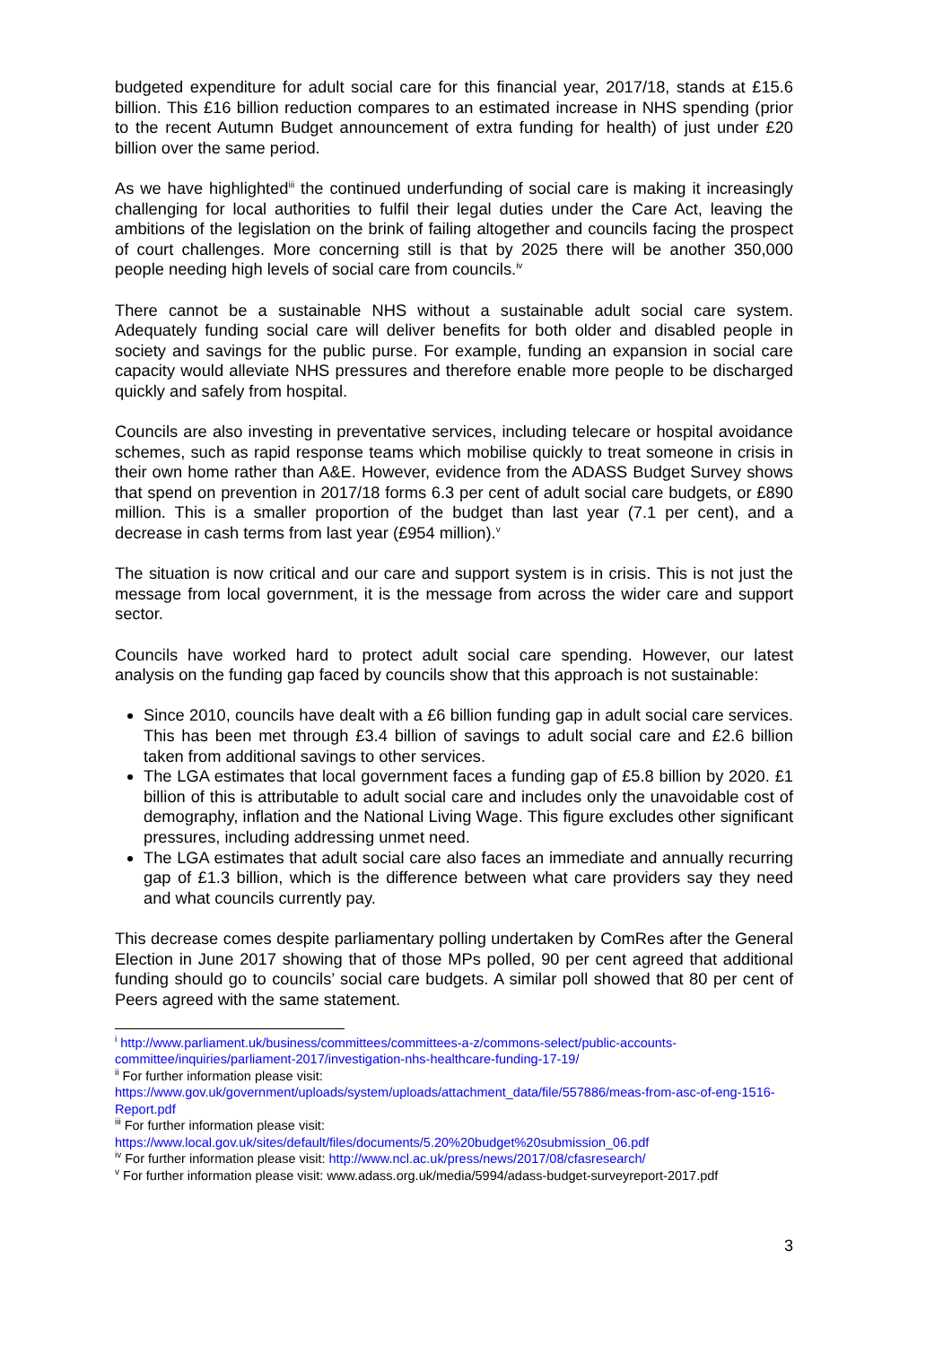budgeted expenditure for adult social care for this financial year, 2017/18, stands at £15.6 billion. This £16 billion reduction compares to an estimated increase in NHS spending (prior to the recent Autumn Budget announcement of extra funding for health) of just under £20 billion over the same period.
As we have highlighted<sup>iii</sup> the continued underfunding of social care is making it increasingly challenging for local authorities to fulfil their legal duties under the Care Act, leaving the ambitions of the legislation on the brink of failing altogether and councils facing the prospect of court challenges. More concerning still is that by 2025 there will be another 350,000 people needing high levels of social care from councils.<sup>iv</sup>
There cannot be a sustainable NHS without a sustainable adult social care system. Adequately funding social care will deliver benefits for both older and disabled people in society and savings for the public purse. For example, funding an expansion in social care capacity would alleviate NHS pressures and therefore enable more people to be discharged quickly and safely from hospital.
Councils are also investing in preventative services, including telecare or hospital avoidance schemes, such as rapid response teams which mobilise quickly to treat someone in crisis in their own home rather than A&E. However, evidence from the ADASS Budget Survey shows that spend on prevention in 2017/18 forms 6.3 per cent of adult social care budgets, or £890 million. This is a smaller proportion of the budget than last year (7.1 per cent), and a decrease in cash terms from last year (£954 million).<sup>v</sup>
The situation is now critical and our care and support system is in crisis. This is not just the message from local government, it is the message from across the wider care and support sector.
Councils have worked hard to protect adult social care spending. However, our latest analysis on the funding gap faced by councils show that this approach is not sustainable:
Since 2010, councils have dealt with a £6 billion funding gap in adult social care services. This has been met through £3.4 billion of savings to adult social care and £2.6 billion taken from additional savings to other services.
The LGA estimates that local government faces a funding gap of £5.8 billion by 2020. £1 billion of this is attributable to adult social care and includes only the unavoidable cost of demography, inflation and the National Living Wage. This figure excludes other significant pressures, including addressing unmet need.
The LGA estimates that adult social care also faces an immediate and annually recurring gap of £1.3 billion, which is the difference between what care providers say they need and what councils currently pay.
This decrease comes despite parliamentary polling undertaken by ComRes after the General Election in June 2017 showing that of those MPs polled, 90 per cent agreed that additional funding should go to councils’ social care budgets. A similar poll showed that 80 per cent of Peers agreed with the same statement.
<sup>i</sup> http://www.parliament.uk/business/committees/committees-a-z/commons-select/public-accounts-committee/inquiries/parliament-2017/investigation-nhs-healthcare-funding-17-19/
<sup>ii</sup> For further information please visit: https://www.gov.uk/government/uploads/system/uploads/attachment_data/file/557886/meas-from-asc-of-eng-1516-Report.pdf
<sup>iii</sup> For further information please visit: https://www.local.gov.uk/sites/default/files/documents/5.20%20budget%20submission_06.pdf
<sup>iv</sup> For further information please visit: http://www.ncl.ac.uk/press/news/2017/08/cfasresearch/
<sup>v</sup> For further information please visit: www.adass.org.uk/media/5994/adass-budget-surveyreport-2017.pdf
3